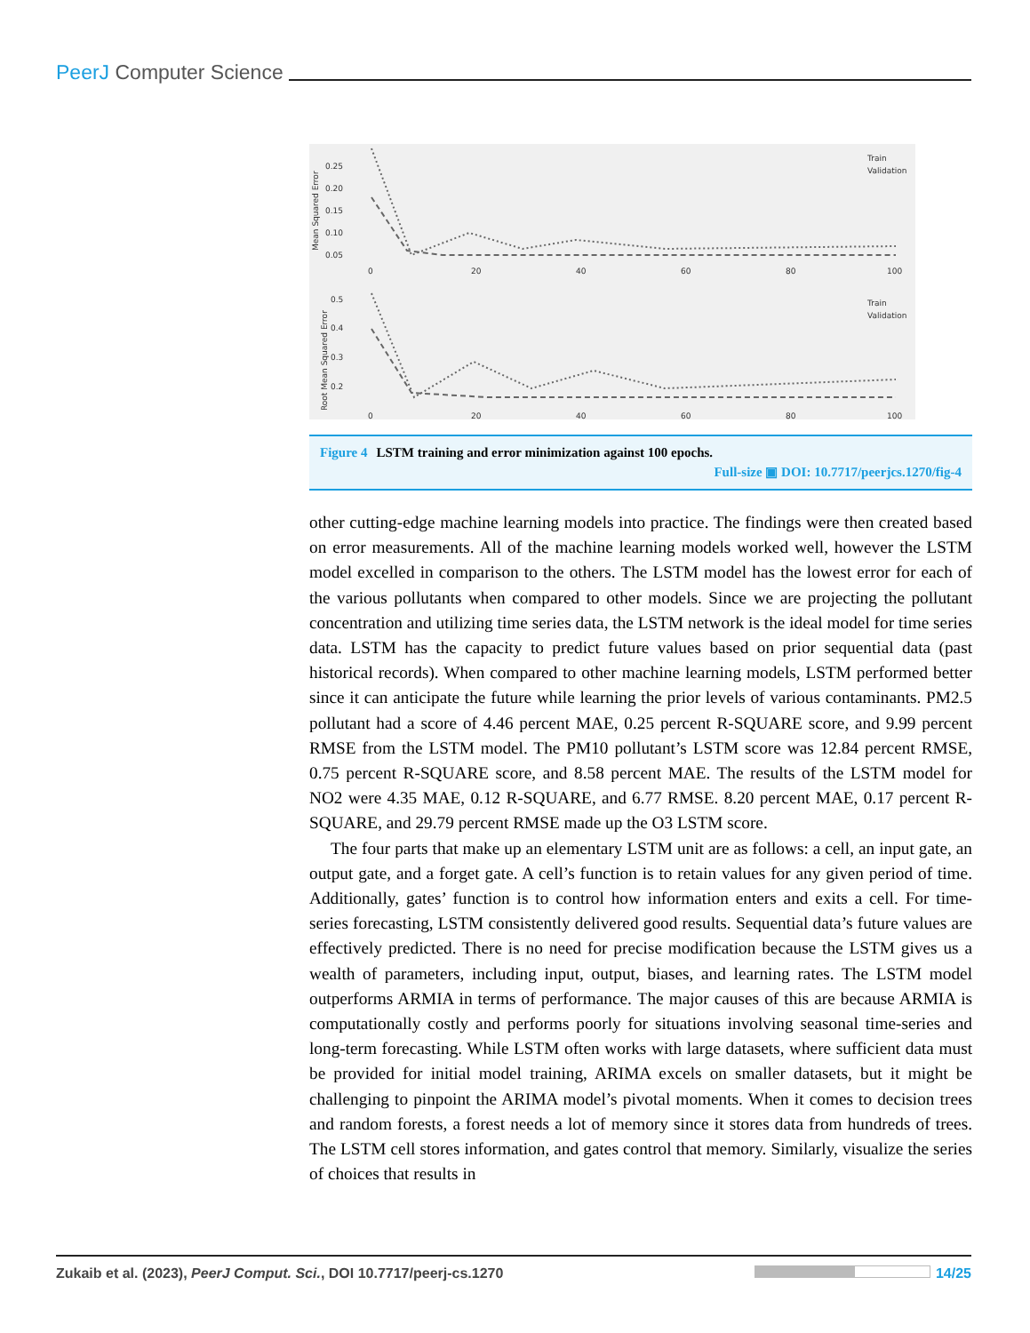PeerJ Computer Science
Mean Squared Error
0.25
0.20
0.15
0.10
0.05
0
20
40
60
80
100
Train
Validation
Root Mean Squared Error
0.5
0.4
0.3
0.2
0
20
40
60
80
100
Train
Validation
Figure 4 LSTM training and error minimization against 100 epochs.
Full-size ▣ DOI: 10.7717/peerjcs.1270/fig-4
other cutting-edge machine learning models into practice. The findings were then created based on error measurements. All of the machine learning models worked well, however the LSTM model excelled in comparison to the others. The LSTM model has the lowest error for each of the various pollutants when compared to other models. Since we are projecting the pollutant concentration and utilizing time series data, the LSTM network is the ideal model for time series data. LSTM has the capacity to predict future values based on prior sequential data (past historical records). When compared to other machine learning models, LSTM performed better since it can anticipate the future while learning the prior levels of various contaminants. PM2.5 pollutant had a score of 4.46 percent MAE, 0.25 percent R-SQUARE score, and 9.99 percent RMSE from the LSTM model. The PM10 pollutant’s LSTM score was 12.84 percent RMSE, 0.75 percent R-SQUARE score, and 8.58 percent MAE. The results of the LSTM model for NO2 were 4.35 MAE, 0.12 R-SQUARE, and 6.77 RMSE. 8.20 percent MAE, 0.17 percent R-SQUARE, and 29.79 percent RMSE made up the O3 LSTM score.
The four parts that make up an elementary LSTM unit are as follows: a cell, an input gate, an output gate, and a forget gate. A cell’s function is to retain values for any given period of time. Additionally, gates’ function is to control how information enters and exits a cell. For time-series forecasting, LSTM consistently delivered good results. Sequential data’s future values are effectively predicted. There is no need for precise modification because the LSTM gives us a wealth of parameters, including input, output, biases, and learning rates. The LSTM model outperforms ARMIA in terms of performance. The major causes of this are because ARMIA is computationally costly and performs poorly for situations involving seasonal time-series and long-term forecasting. While LSTM often works with large datasets, where sufficient data must be provided for initial model training, ARIMA excels on smaller datasets, but it might be challenging to pinpoint the ARIMA model’s pivotal moments. When it comes to decision trees and random forests, a forest needs a lot of memory since it stores data from hundreds of trees. The LSTM cell stores information, and gates control that memory. Similarly, visualize the series of choices that results in
Zukaib et al. (2023), PeerJ Comput. Sci., DOI 10.7717/peerj-cs.1270 14/25